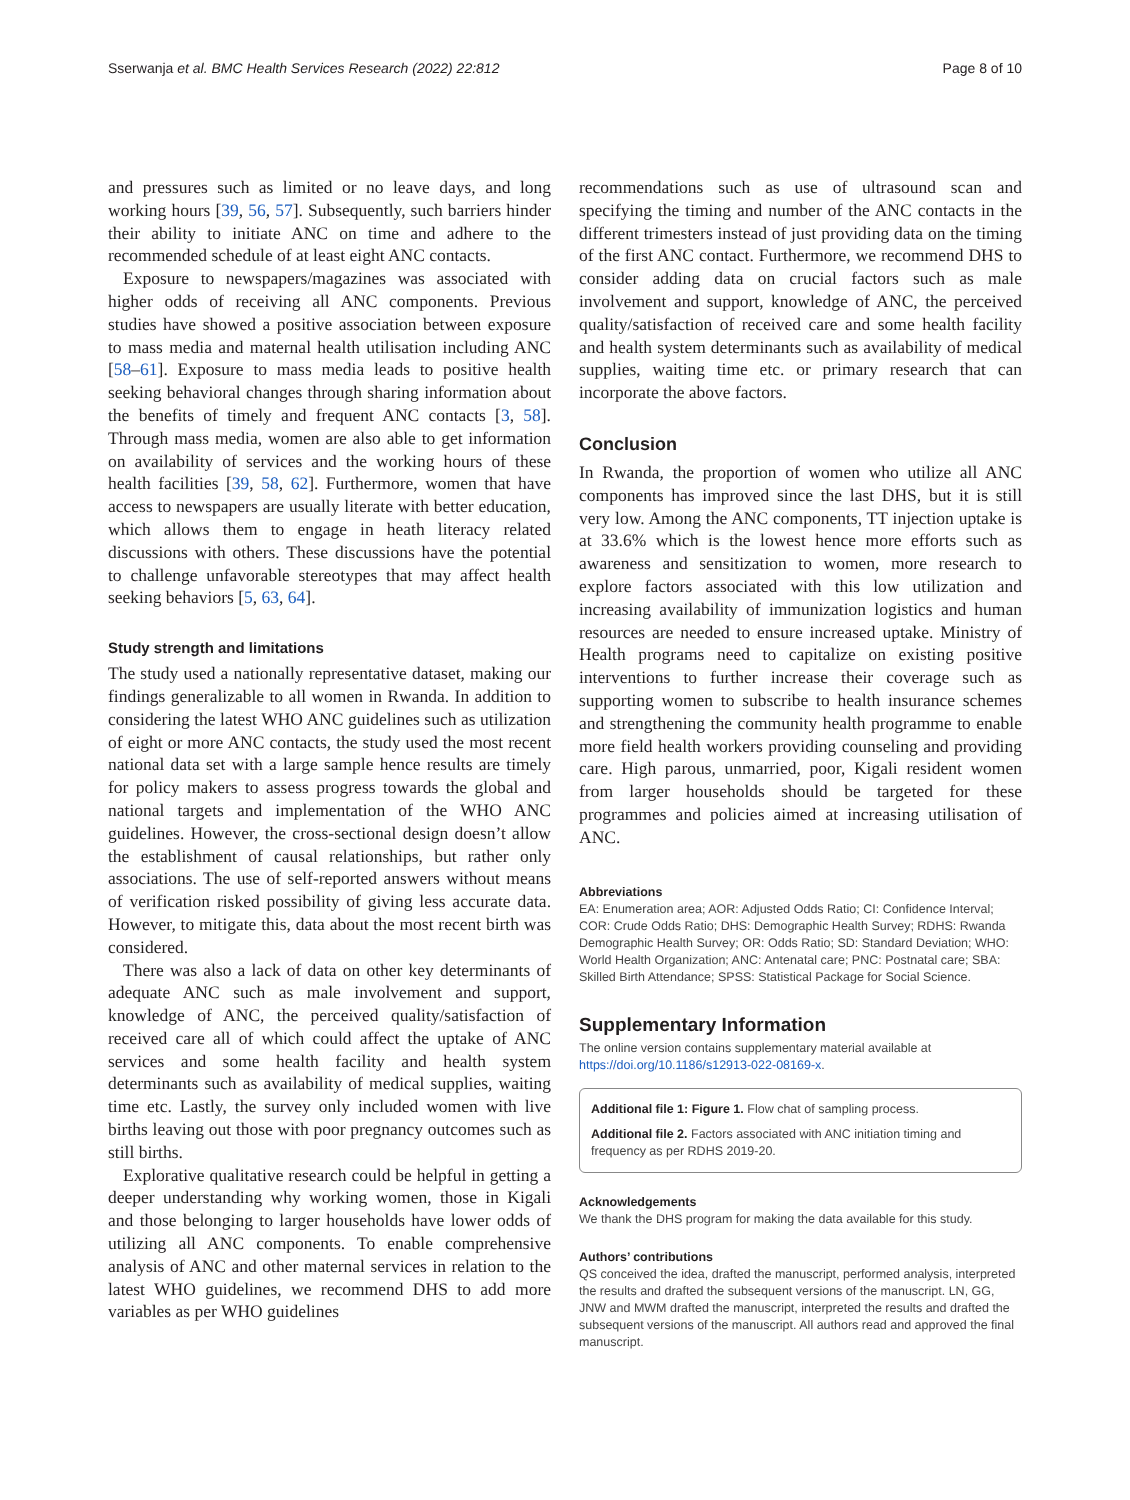Sserwanja et al. BMC Health Services Research (2022) 22:812 Page 8 of 10
and pressures such as limited or no leave days, and long working hours [39, 56, 57]. Subsequently, such barriers hinder their ability to initiate ANC on time and adhere to the recommended schedule of at least eight ANC contacts.
Exposure to newspapers/magazines was associated with higher odds of receiving all ANC components. Previous studies have showed a positive association between exposure to mass media and maternal health utilisation including ANC [58–61]. Exposure to mass media leads to positive health seeking behavioral changes through sharing information about the benefits of timely and frequent ANC contacts [3, 58]. Through mass media, women are also able to get information on availability of services and the working hours of these health facilities [39, 58, 62]. Furthermore, women that have access to newspapers are usually literate with better education, which allows them to engage in heath literacy related discussions with others. These discussions have the potential to challenge unfavorable stereotypes that may affect health seeking behaviors [5, 63, 64].
Study strength and limitations
The study used a nationally representative dataset, making our findings generalizable to all women in Rwanda. In addition to considering the latest WHO ANC guidelines such as utilization of eight or more ANC contacts, the study used the most recent national data set with a large sample hence results are timely for policy makers to assess progress towards the global and national targets and implementation of the WHO ANC guidelines. However, the cross-sectional design doesn’t allow the establishment of causal relationships, but rather only associations. The use of self-reported answers without means of verification risked possibility of giving less accurate data. However, to mitigate this, data about the most recent birth was considered.
There was also a lack of data on other key determinants of adequate ANC such as male involvement and support, knowledge of ANC, the perceived quality/satisfaction of received care all of which could affect the uptake of ANC services and some health facility and health system determinants such as availability of medical supplies, waiting time etc. Lastly, the survey only included women with live births leaving out those with poor pregnancy outcomes such as still births.
Explorative qualitative research could be helpful in getting a deeper understanding why working women, those in Kigali and those belonging to larger households have lower odds of utilizing all ANC components. To enable comprehensive analysis of ANC and other maternal services in relation to the latest WHO guidelines, we recommend DHS to add more variables as per WHO guidelines
recommendations such as use of ultrasound scan and specifying the timing and number of the ANC contacts in the different trimesters instead of just providing data on the timing of the first ANC contact. Furthermore, we recommend DHS to consider adding data on crucial factors such as male involvement and support, knowledge of ANC, the perceived quality/satisfaction of received care and some health facility and health system determinants such as availability of medical supplies, waiting time etc. or primary research that can incorporate the above factors.
Conclusion
In Rwanda, the proportion of women who utilize all ANC components has improved since the last DHS, but it is still very low. Among the ANC components, TT injection uptake is at 33.6% which is the lowest hence more efforts such as awareness and sensitization to women, more research to explore factors associated with this low utilization and increasing availability of immunization logistics and human resources are needed to ensure increased uptake. Ministry of Health programs need to capitalize on existing positive interventions to further increase their coverage such as supporting women to subscribe to health insurance schemes and strengthening the community health programme to enable more field health workers providing counseling and providing care. High parous, unmarried, poor, Kigali resident women from larger households should be targeted for these programmes and policies aimed at increasing utilisation of ANC.
Abbreviations
EA: Enumeration area; AOR: Adjusted Odds Ratio; CI: Confidence Interval; COR: Crude Odds Ratio; DHS: Demographic Health Survey; RDHS: Rwanda Demographic Health Survey; OR: Odds Ratio; SD: Standard Deviation; WHO: World Health Organization; ANC: Antenatal care; PNC: Postnatal care; SBA: Skilled Birth Attendance; SPSS: Statistical Package for Social Science.
Supplementary Information
The online version contains supplementary material available at https://doi.org/10.1186/s12913-022-08169-x.
Additional file 1: Figure 1. Flow chat of sampling process.
Additional file 2. Factors associated with ANC initiation timing and frequency as per RDHS 2019-20.
Acknowledgements
We thank the DHS program for making the data available for this study.
Authors’ contributions
QS conceived the idea, drafted the manuscript, performed analysis, interpreted the results and drafted the subsequent versions of the manuscript. LN, GG, JNW and MWM drafted the manuscript, interpreted the results and drafted the subsequent versions of the manuscript. All authors read and approved the final manuscript.